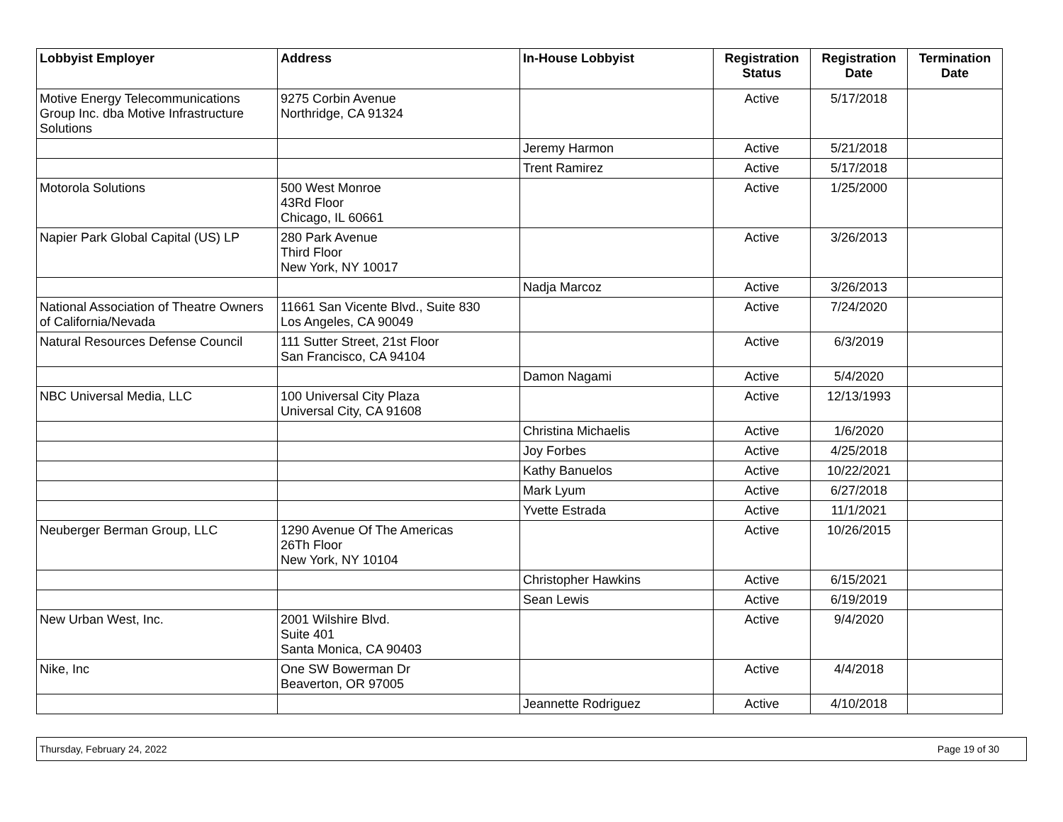| Lobbyist Employer | Address | In-House Lobbyist | Registration Status | Registration Date | Termination Date |
| --- | --- | --- | --- | --- | --- |
| Motive Energy Telecommunications Group Inc. dba Motive Infrastructure Solutions | 9275 Corbin Avenue Northridge, CA 91324 | | Active | 5/17/2018 | |
| | | Jeremy Harmon | Active | 5/21/2018 | |
| | | Trent Ramirez | Active | 5/17/2018 | |
| Motorola Solutions | 500 West Monroe 43Rd Floor Chicago, IL 60661 | | Active | 1/25/2000 | |
| Napier Park Global Capital (US) LP | 280 Park Avenue Third Floor New York, NY 10017 | | Active | 3/26/2013 | |
| | | Nadja Marcoz | Active | 3/26/2013 | |
| National Association of Theatre Owners of California/Nevada | 11661 San Vicente Blvd., Suite 830 Los Angeles, CA 90049 | | Active | 7/24/2020 | |
| Natural Resources Defense Council | 111 Sutter Street, 21st Floor San Francisco, CA 94104 | | Active | 6/3/2019 | |
| | | Damon Nagami | Active | 5/4/2020 | |
| NBC Universal Media, LLC | 100 Universal City Plaza Universal City, CA 91608 | | Active | 12/13/1993 | |
| | | Christina Michaelis | Active | 1/6/2020 | |
| | | Joy Forbes | Active | 4/25/2018 | |
| | | Kathy Banuelos | Active | 10/22/2021 | |
| | | Mark Lyum | Active | 6/27/2018 | |
| | | Yvette Estrada | Active | 11/1/2021 | |
| Neuberger Berman Group, LLC | 1290 Avenue Of The Americas 26Th Floor New York, NY 10104 | | Active | 10/26/2015 | |
| | | Christopher Hawkins | Active | 6/15/2021 | |
| | | Sean Lewis | Active | 6/19/2019 | |
| New Urban West, Inc. | 2001 Wilshire Blvd. Suite 401 Santa Monica, CA 90403 | | Active | 9/4/2020 | |
| Nike, Inc | One SW Bowerman Dr Beaverton, OR 97005 | | Active | 4/4/2018 | |
| | | Jeannette Rodriguez | Active | 4/10/2018 | |
Thursday, February 24, 2022 Page 19 of 30